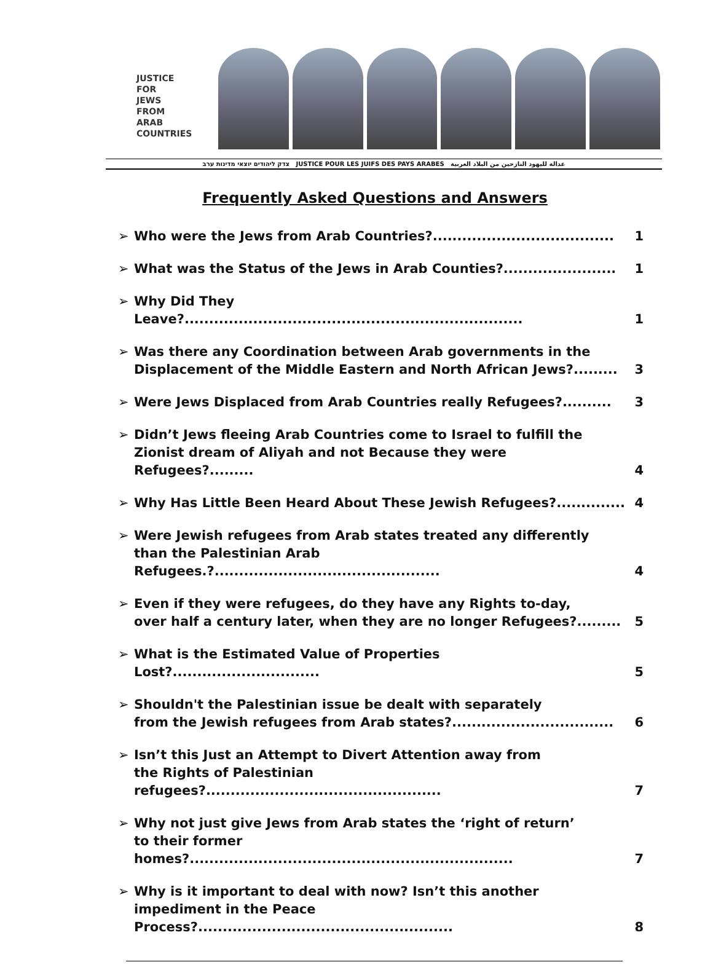JUSTICE
FOR
JEWS
FROM
ARAB
COUNTRIES
צדק ליהודים יוצאי מדינות ערב JUSTICE POUR LES JUIFS DES PAYS ARABES عدالة لليهود النازحين من البلاد العربية
Frequently Asked Questions and Answers
➢ Who were the Jews from Arab Countries?..................................... 1
➢ What was the Status of the Jews in Arab Counties?....................... 1
➢ Why Did They Leave?..................................................................... 1
➢ Was there any Coordination between Arab governments in the
Displacement of the Middle Eastern and North African Jews?......... 3
➢ Were Jews Displaced from Arab Countries really Refugees?.......... 3
➢ Didn’t Jews fleeing Arab Countries come to Israel to fulfill the
Zionist dream of Aliyah and not Because they were Refugees?......... 4
➢ Why Has Little Been Heard About These Jewish Refugees?.............. 4
➢ Were Jewish refugees from Arab states treated any differently
than the Palestinian Arab Refugees.?.............................................. 4
➢ Even if they were refugees, do they have any Rights to-day,
over half a century later, when they are no longer Refugees?......... 5
➢ What is the Estimated Value of Properties Lost?.............................. 5
➢ Shouldn't the Palestinian issue be dealt with separately
from the Jewish refugees from Arab states?................................. 6
➢ Isn’t this Just an Attempt to Divert Attention away from
the Rights of Palestinian refugees?................................................ 7
➢ Why not just give Jews from Arab states the ‘right of return’
to their former homes?.................................................................. 7
➢ Why is it important to deal with now? Isn’t this another
impediment in the Peace Process?.................................................... 8